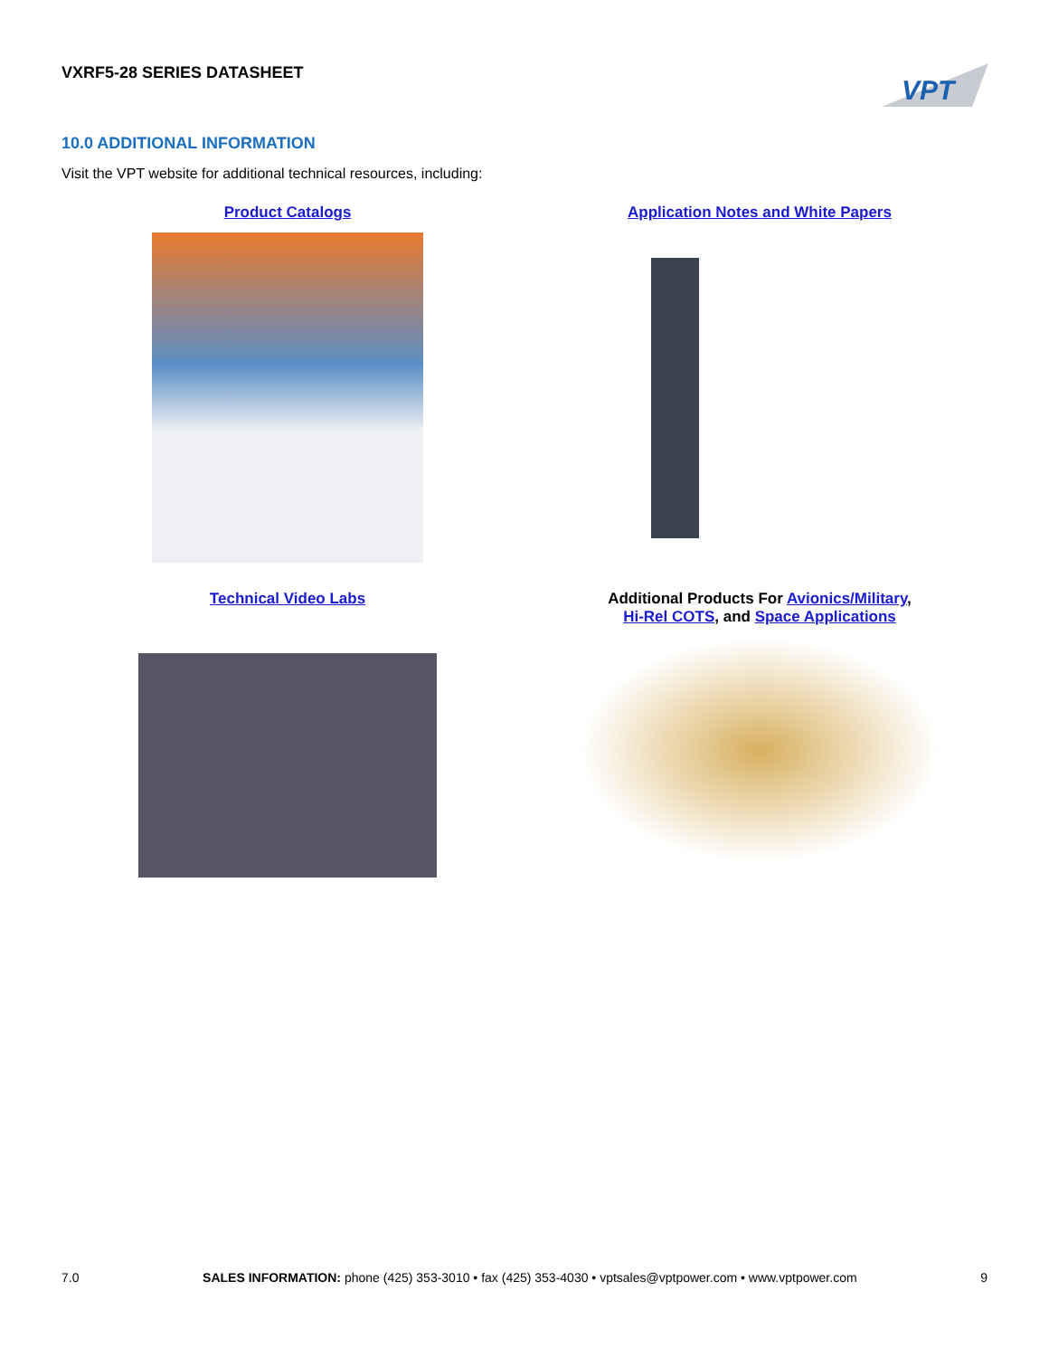VXRF5-28 SERIES DATASHEET
VPT
10.0 ADDITIONAL INFORMATION
Visit the VPT website for additional technical resources, including:
Product Catalogs
Application Notes and White Papers
Technical Video Labs
Additional Products For Avionics/Military,
Hi-Rel COTS, and Space Applications
7.0 SALES INFORMATION: phone (425) 353-3010 • fax (425) 353-4030 • vptsales@vptpower.com • www.vptpower.com 9